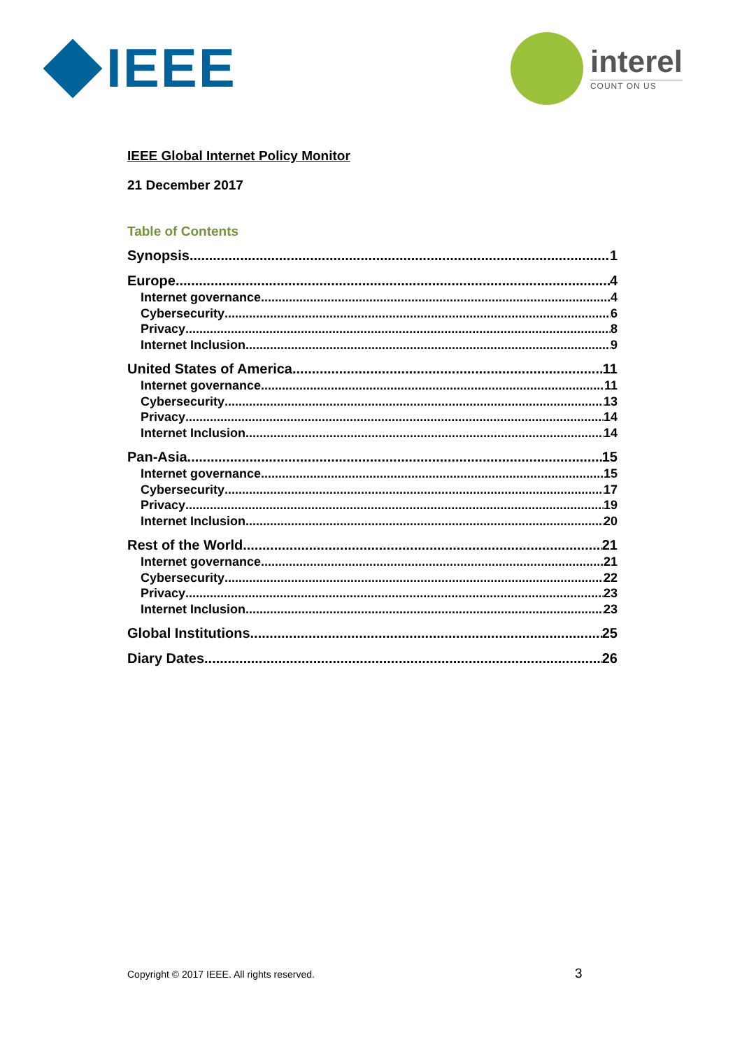IEEE
interel
COUNT ON US
IEEE Global Internet Policy Monitor
21 December 2017
Table of Contents
Synopsis 1
Europe 4
Internet governance 4
Cybersecurity 6
Privacy 8
Internet Inclusion 9
United States of America 11
Internet governance 11
Cybersecurity 13
Privacy 14
Internet Inclusion 14
Pan-Asia 15
Internet governance 15
Cybersecurity 17
Privacy 19
Internet Inclusion 20
Rest of the World 21
Internet governance 21
Cybersecurity 22
Privacy 23
Internet Inclusion 23
Global Institutions 25
Diary Dates 26
Copyright © 2017 IEEE. All rights reserved.
3